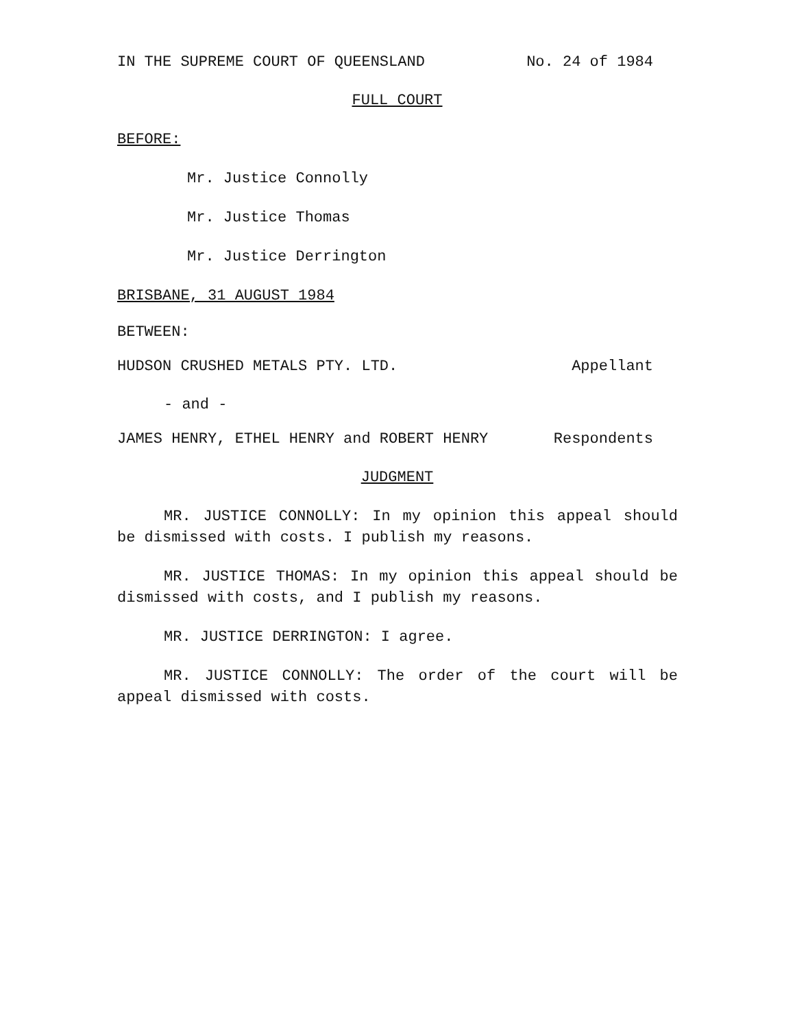IN THE SUPREME COURT OF QUEENSLAND No. 24 of 1984
FULL COURT
BEFORE:
Mr. Justice Connolly
Mr. Justice Thomas
Mr. Justice Derrington
BRISBANE, 31 AUGUST 1984
BETWEEN:
HUDSON CRUSHED METALS PTY. LTD. Appellant
- and -
JAMES HENRY, ETHEL HENRY and ROBERT HENRY Respondents
JUDGMENT
MR. JUSTICE CONNOLLY: In my opinion this appeal should be dismissed with costs. I publish my reasons.
MR. JUSTICE THOMAS: In my opinion this appeal should be dismissed with costs, and I publish my reasons.
MR. JUSTICE DERRINGTON: I agree.
MR. JUSTICE CONNOLLY: The order of the court will be appeal dismissed with costs.